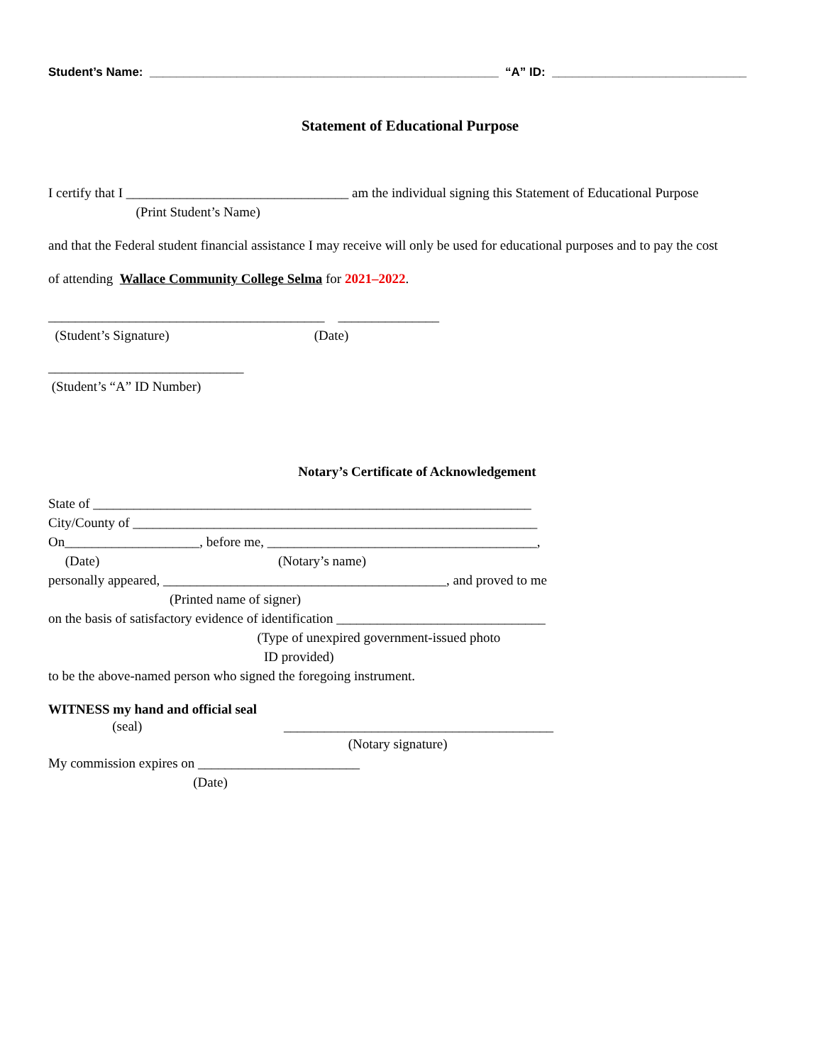Student’s Name: ____________________________________________________ “A” ID: _____________________________
Statement of Educational Purpose
I certify that I _________________________________ am the individual signing this Statement of Educational Purpose
(Print Student’s Name)
and that the Federal student financial assistance I may receive will only be used for educational purposes and to pay the cost
of attending Wallace Community College Selma for 2021–2022.
_________________________________________ _______________
(Student’s Signature) (Date)
_____________________________
(Student’s “A” ID Number)
Notary’s Certificate of Acknowledgement
State of _________________________________________________________________
City/County of ____________________________________________________________
On____________________, before me, ________________________________________,
(Date) (Notary’s name)
personally appeared, __________________________________________, and proved to me
(Printed name of signer)
on the basis of satisfactory evidence of identification _______________________________
(Type of unexpired government-issued photo
ID provided)
to be the above-named person who signed the foregoing instrument.
WITNESS my hand and official seal
(seal) ________________________________________
(Notary signature)
My commission expires on ________________________
(Date)